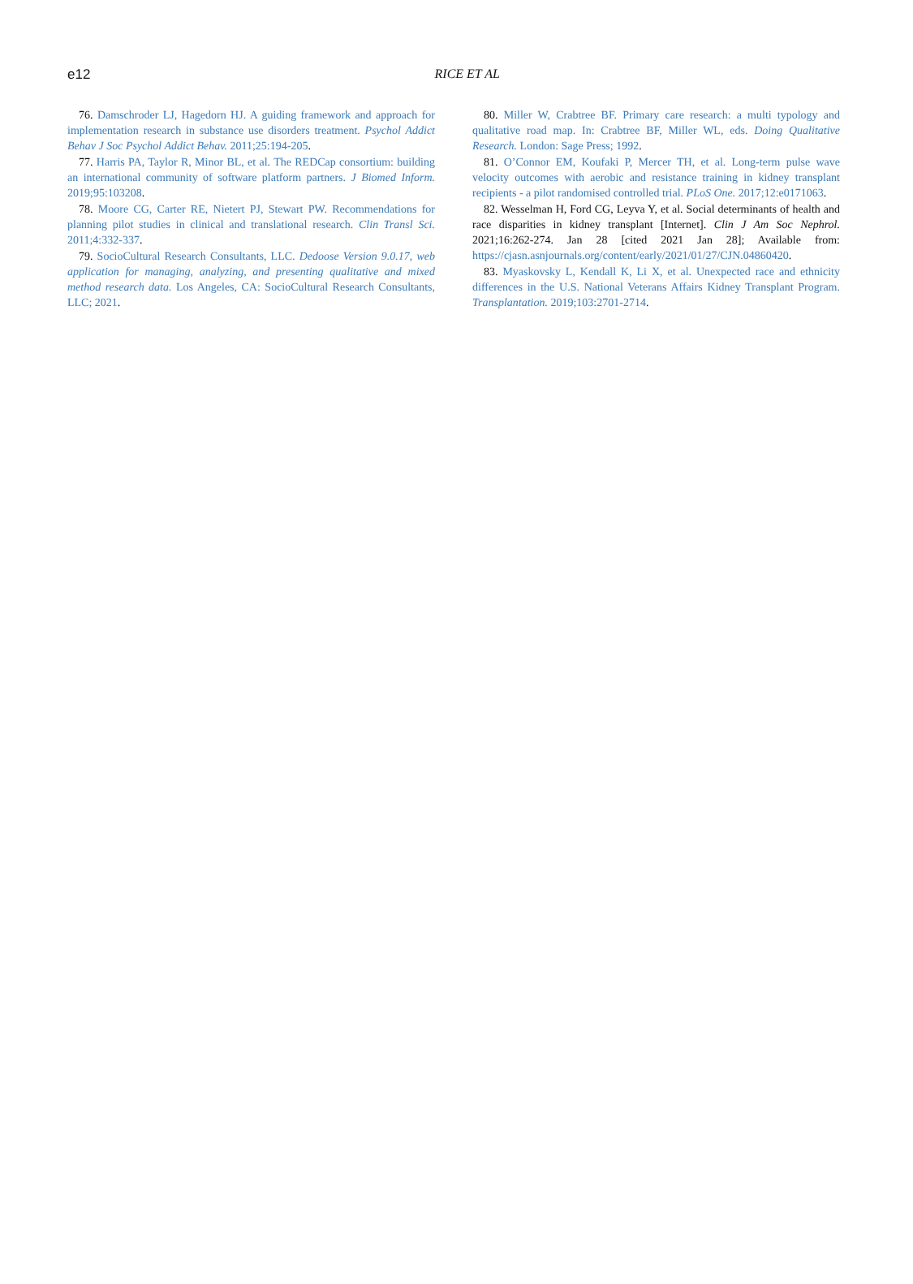e12
RICE ET AL
76. Damschroder LJ, Hagedorn HJ. A guiding framework and approach for implementation research in substance use disorders treatment. Psychol Addict Behav J Soc Psychol Addict Behav. 2011;25:194-205.
77. Harris PA, Taylor R, Minor BL, et al. The REDCap consortium: building an international community of software platform partners. J Biomed Inform. 2019;95:103208.
78. Moore CG, Carter RE, Nietert PJ, Stewart PW. Recommendations for planning pilot studies in clinical and translational research. Clin Transl Sci. 2011;4:332-337.
79. SocioCultural Research Consultants, LLC. Dedoose Version 9.0.17, web application for managing, analyzing, and presenting qualitative and mixed method research data. Los Angeles, CA: SocioCultural Research Consultants, LLC; 2021.
80. Miller W, Crabtree BF. Primary care research: a multi typology and qualitative road map. In: Crabtree BF, Miller WL, eds. Doing Qualitative Research. London: Sage Press; 1992.
81. O’Connor EM, Koufaki P, Mercer TH, et al. Long-term pulse wave velocity outcomes with aerobic and resistance training in kidney transplant recipients - a pilot randomised controlled trial. PLoS One. 2017;12:e0171063.
82. Wesselman H, Ford CG, Leyva Y, et al. Social determinants of health and race disparities in kidney transplant [Internet]. Clin J Am Soc Nephrol. 2021;16:262-274. Jan 28 [cited 2021 Jan 28]; Available from: https://cjasn.asnjournals.org/content/early/2021/01/27/CJN.04860420.
83. Myaskovsky L, Kendall K, Li X, et al. Unexpected race and ethnicity differences in the U.S. National Veterans Affairs Kidney Transplant Program. Transplantation. 2019;103:2701-2714.